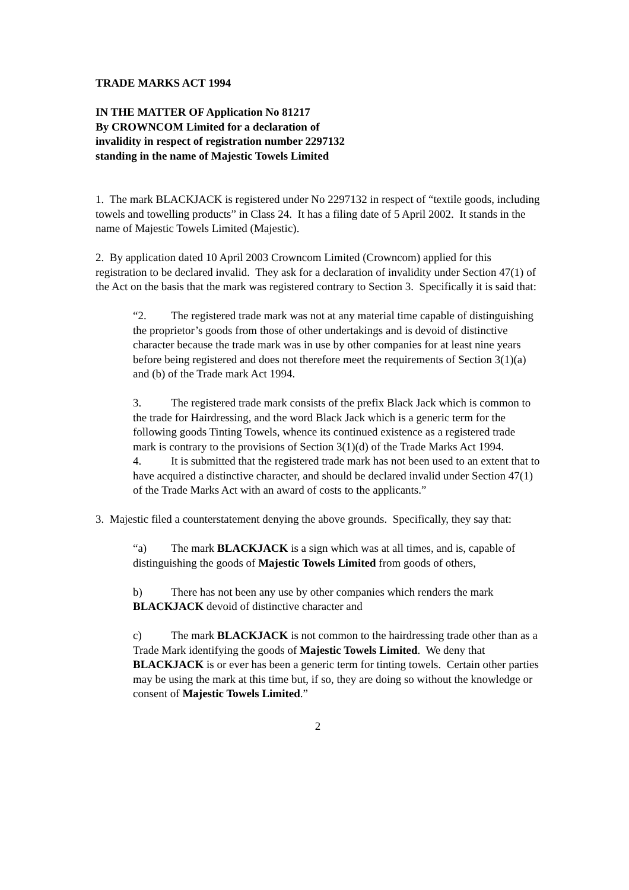TRADE MARKS ACT 1994
IN THE MATTER OF Application No 81217
By CROWNCOM Limited for a declaration of
invalidity in respect of registration number 2297132
standing in the name of Majestic Towels Limited
1. The mark BLACKJACK is registered under No 2297132 in respect of “textile goods, including towels and towelling products” in Class 24. It has a filing date of 5 April 2002. It stands in the name of Majestic Towels Limited (Majestic).
2. By application dated 10 April 2003 Crowncom Limited (Crowncom) applied for this registration to be declared invalid. They ask for a declaration of invalidity under Section 47(1) of the Act on the basis that the mark was registered contrary to Section 3. Specifically it is said that:
“2. The registered trade mark was not at any material time capable of distinguishing the proprietor’s goods from those of other undertakings and is devoid of distinctive character because the trade mark was in use by other companies for at least nine years before being registered and does not therefore meet the requirements of Section 3(1)(a) and (b) of the Trade mark Act 1994.
3. The registered trade mark consists of the prefix Black Jack which is common to the trade for Hairdressing, and the word Black Jack which is a generic term for the following goods Tinting Towels, whence its continued existence as a registered trade mark is contrary to the provisions of Section 3(1)(d) of the Trade Marks Act 1994.
4. It is submitted that the registered trade mark has not been used to an extent that to have acquired a distinctive character, and should be declared invalid under Section 47(1) of the Trade Marks Act with an award of costs to the applicants.”
3. Majestic filed a counterstatement denying the above grounds. Specifically, they say that:
“a) The mark BLACKJACK is a sign which was at all times, and is, capable of distinguishing the goods of Majestic Towels Limited from goods of others,
b) There has not been any use by other companies which renders the mark BLACKJACK devoid of distinctive character and
c) The mark BLACKJACK is not common to the hairdressing trade other than as a Trade Mark identifying the goods of Majestic Towels Limited. We deny that BLACKJACK is or ever has been a generic term for tinting towels. Certain other parties may be using the mark at this time but, if so, they are doing so without the knowledge or consent of Majestic Towels Limited.”
2